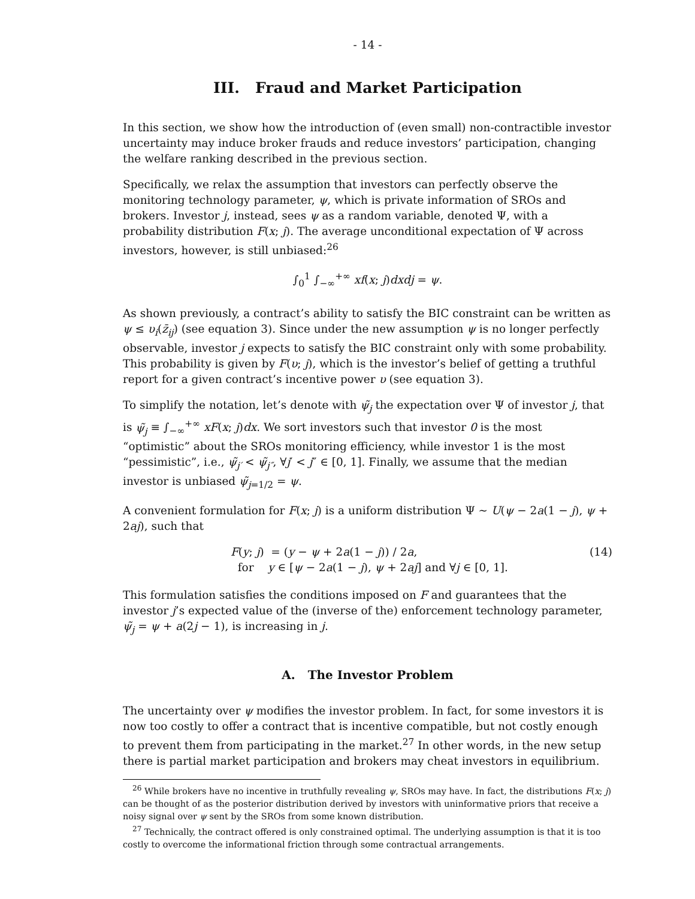- 14 -
III. Fraud and Market Participation
In this section, we show how the introduction of (even small) non-contractible investor uncertainty may induce broker frauds and reduce investors’ participation, changing the welfare ranking described in the previous section.
Specifically, we relax the assumption that investors can perfectly observe the monitoring technology parameter, ψ, which is private information of SROs and brokers. Investor j, instead, sees ψ as a random variable, denoted Ψ, with a probability distribution F(x; j). The average unconditional expectation of Ψ across investors, however, is still unbiased:<sup>26</sup>
∫<sub>0</sub><sup>1</sup> ∫<sub>−∞</sub><sup>+∞</sup> xf(x; j)dxdj = ψ.
As shown previously, a contract’s ability to satisfy the BIC constraint can be written as ψ ≤ υ<sub>i</sub>(z̄<sub>ij</sub>) (see equation 3). Since under the new assumption ψ is no longer perfectly observable, investor j expects to satisfy the BIC constraint only with some probability. This probability is given by F(υ; j), which is the investor’s belief of getting a truthful report for a given contract’s incentive power υ (see equation 3).
To simplify the notation, let’s denote with ψ̃<sub>j</sub> the expectation over Ψ of investor j, that is ψ̃<sub>j</sub> ≡ ∫<sub>−∞</sub><sup>+∞</sup> xF(x; j)dx. We sort investors such that investor 0 is the most “optimistic” about the SROs monitoring efficiency, while investor 1 is the most “pessimistic”, i.e., ψ̃<sub>j′</sub> < ψ̃<sub>j″</sub>, ∀j′ < j″ ∈ [0, 1]. Finally, we assume that the median investor is unbiased ψ̃<sub>j=1/2</sub> = ψ.
A convenient formulation for F(x; j) is a uniform distribution Ψ ∼ U(ψ − 2a(1 − j), ψ + 2aj), such that
F(y; j) = (y − ψ + 2a(1 − j)) / 2a,
for y ∈ [ψ − 2a(1 − j), ψ + 2aj] and ∀j ∈ [0, 1].
(14)
This formulation satisfies the conditions imposed on F and guarantees that the investor j’s expected value of the (inverse of the) enforcement technology parameter, ψ̃<sub>j</sub> = ψ + a(2j − 1), is increasing in j.
A. The Investor Problem
The uncertainty over ψ modifies the investor problem. In fact, for some investors it is now too costly to offer a contract that is incentive compatible, but not costly enough to prevent them from participating in the market.<sup>27</sup> In other words, in the new setup there is partial market participation and brokers may cheat investors in equilibrium.
<sup>26</sup> While brokers have no incentive in truthfully revealing ψ, SROs may have. In fact, the distributions F(x; j) can be thought of as the posterior distribution derived by investors with uninformative priors that receive a noisy signal over ψ sent by the SROs from some known distribution.
<sup>27</sup> Technically, the contract offered is only constrained optimal. The underlying assumption is that it is too costly to overcome the informational friction through some contractual arrangements.